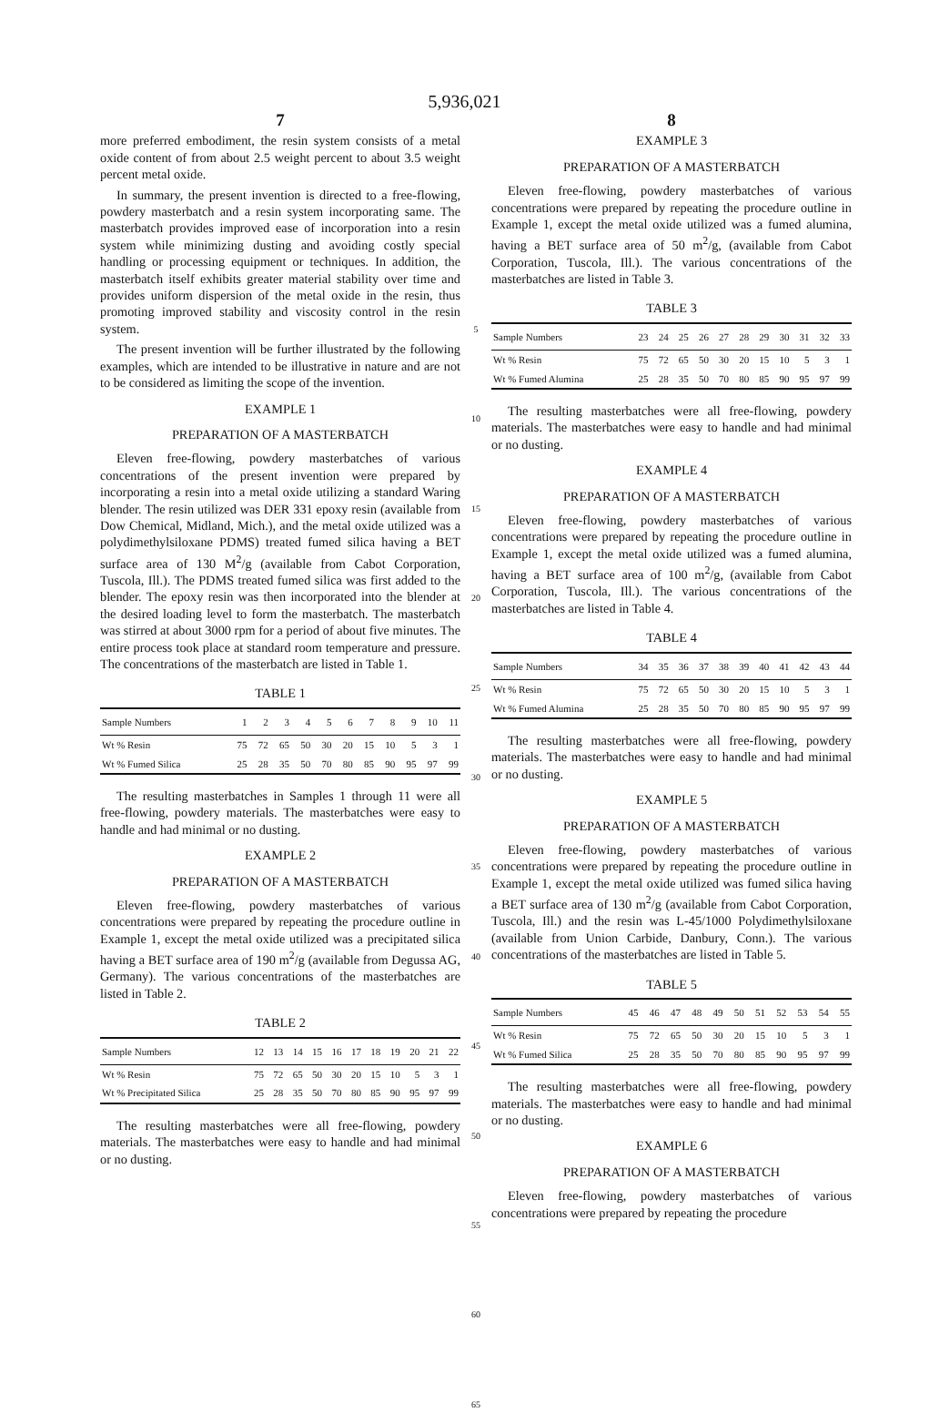5,936,021
7
more preferred embodiment, the resin system consists of a metal oxide content of from about 2.5 weight percent to about 3.5 weight percent metal oxide.
In summary, the present invention is directed to a free-flowing, powdery masterbatch and a resin system incorporating same. The masterbatch provides improved ease of incorporation into a resin system while minimizing dusting and avoiding costly special handling or processing equipment or techniques. In addition, the masterbatch itself exhibits greater material stability over time and provides uniform dispersion of the metal oxide in the resin, thus promoting improved stability and viscosity control in the resin system.
The present invention will be further illustrated by the following examples, which are intended to be illustrative in nature and are not to be considered as limiting the scope of the invention.
EXAMPLE 1
PREPARATION OF A MASTERBATCH
Eleven free-flowing, powdery masterbatches of various concentrations of the present invention were prepared by incorporating a resin into a metal oxide utilizing a standard Waring blender. The resin utilized was DER 331 epoxy resin (available from Dow Chemical, Midland, Mich.), and the metal oxide utilized was a polydimethylsiloxane PDMS) treated fumed silica having a BET surface area of 130 M<sup>2</sup>/g (available from Cabot Corporation, Tuscola, Ill.). The PDMS treated fumed silica was first added to the blender. The epoxy resin was then incorporated into the blender at the desired loading level to form the masterbatch. The masterbatch was stirred at about 3000 rpm for a period of about five minutes. The entire process took place at standard room temperature and pressure. The concentrations of the masterbatch are listed in Table 1.
TABLE 1
| Sample Numbers | 1 | 2 | 3 | 4 | 5 | 6 | 7 | 8 | 9 | 10 | 11 |
| --- | --- | --- | --- | --- | --- | --- | --- | --- | --- | --- | --- |
| Wt % Resin | 75 | 72 | 65 | 50 | 30 | 20 | 15 | 10 | 5 | 3 | 1 |
| Wt % Fumed Silica | 25 | 28 | 35 | 50 | 70 | 80 | 85 | 90 | 95 | 97 | 99 |
The resulting masterbatches in Samples 1 through 11 were all free-flowing, powdery materials. The masterbatches were easy to handle and had minimal or no dusting.
EXAMPLE 2
PREPARATION OF A MASTERBATCH
Eleven free-flowing, powdery masterbatches of various concentrations were prepared by repeating the procedure outline in Example 1, except the metal oxide utilized was a precipitated silica having a BET surface area of 190 m<sup>2</sup>/g (available from Degussa AG, Germany). The various concentrations of the masterbatches are listed in Table 2.
TABLE 2
| Sample Numbers | 12 | 13 | 14 | 15 | 16 | 17 | 18 | 19 | 20 | 21 | 22 |
| --- | --- | --- | --- | --- | --- | --- | --- | --- | --- | --- | --- |
| Wt % Resin | 75 | 72 | 65 | 50 | 30 | 20 | 15 | 10 | 5 | 3 | 1 |
| Wt % Precipitated Silica | 25 | 28 | 35 | 50 | 70 | 80 | 85 | 90 | 95 | 97 | 99 |
The resulting masterbatches were all free-flowing, powdery materials. The masterbatches were easy to handle and had minimal or no dusting.
5
10
15
20
25
30
35
40
45
50
55
60
65
8
EXAMPLE 3
PREPARATION OF A MASTERBATCH
Eleven free-flowing, powdery masterbatches of various concentrations were prepared by repeating the procedure outline in Example 1, except the metal oxide utilized was a fumed alumina, having a BET surface area of 50 m<sup>2</sup>/g, (available from Cabot Corporation, Tuscola, Ill.). The various concentrations of the masterbatches are listed in Table 3.
TABLE 3
| Sample Numbers | 23 | 24 | 25 | 26 | 27 | 28 | 29 | 30 | 31 | 32 | 33 |
| --- | --- | --- | --- | --- | --- | --- | --- | --- | --- | --- | --- |
| Wt % Resin | 75 | 72 | 65 | 50 | 30 | 20 | 15 | 10 | 5 | 3 | 1 |
| Wt % Fumed Alumina | 25 | 28 | 35 | 50 | 70 | 80 | 85 | 90 | 95 | 97 | 99 |
The resulting masterbatches were all free-flowing, powdery materials. The masterbatches were easy to handle and had minimal or no dusting.
EXAMPLE 4
PREPARATION OF A MASTERBATCH
Eleven free-flowing, powdery masterbatches of various concentrations were prepared by repeating the procedure outline in Example 1, except the metal oxide utilized was a fumed alumina, having a BET surface area of 100 m<sup>2</sup>/g, (available from Cabot Corporation, Tuscola, Ill.). The various concentrations of the masterbatches are listed in Table 4.
TABLE 4
| Sample Numbers | 34 | 35 | 36 | 37 | 38 | 39 | 40 | 41 | 42 | 43 | 44 |
| --- | --- | --- | --- | --- | --- | --- | --- | --- | --- | --- | --- |
| Wt % Resin | 75 | 72 | 65 | 50 | 30 | 20 | 15 | 10 | 5 | 3 | 1 |
| Wt % Fumed Alumina | 25 | 28 | 35 | 50 | 70 | 80 | 85 | 90 | 95 | 97 | 99 |
The resulting masterbatches were all free-flowing, powdery materials. The masterbatches were easy to handle and had minimal or no dusting.
EXAMPLE 5
PREPARATION OF A MASTERBATCH
Eleven free-flowing, powdery masterbatches of various concentrations were prepared by repeating the procedure outline in Example 1, except the metal oxide utilized was fumed silica having a BET surface area of 130 m<sup>2</sup>/g (available from Cabot Corporation, Tuscola, Ill.) and the resin was L-45/1000 Polydimethylsiloxane (available from Union Carbide, Danbury, Conn.). The various concentrations of the masterbatches are listed in Table 5.
TABLE 5
| Sample Numbers | 45 | 46 | 47 | 48 | 49 | 50 | 51 | 52 | 53 | 54 | 55 |
| --- | --- | --- | --- | --- | --- | --- | --- | --- | --- | --- | --- |
| Wt % Resin | 75 | 72 | 65 | 50 | 30 | 20 | 15 | 10 | 5 | 3 | 1 |
| Wt % Fumed Silica | 25 | 28 | 35 | 50 | 70 | 80 | 85 | 90 | 95 | 97 | 99 |
The resulting masterbatches were all free-flowing, powdery materials. The masterbatches were easy to handle and had minimal or no dusting.
EXAMPLE 6
PREPARATION OF A MASTERBATCH
Eleven free-flowing, powdery masterbatches of various concentrations were prepared by repeating the procedure